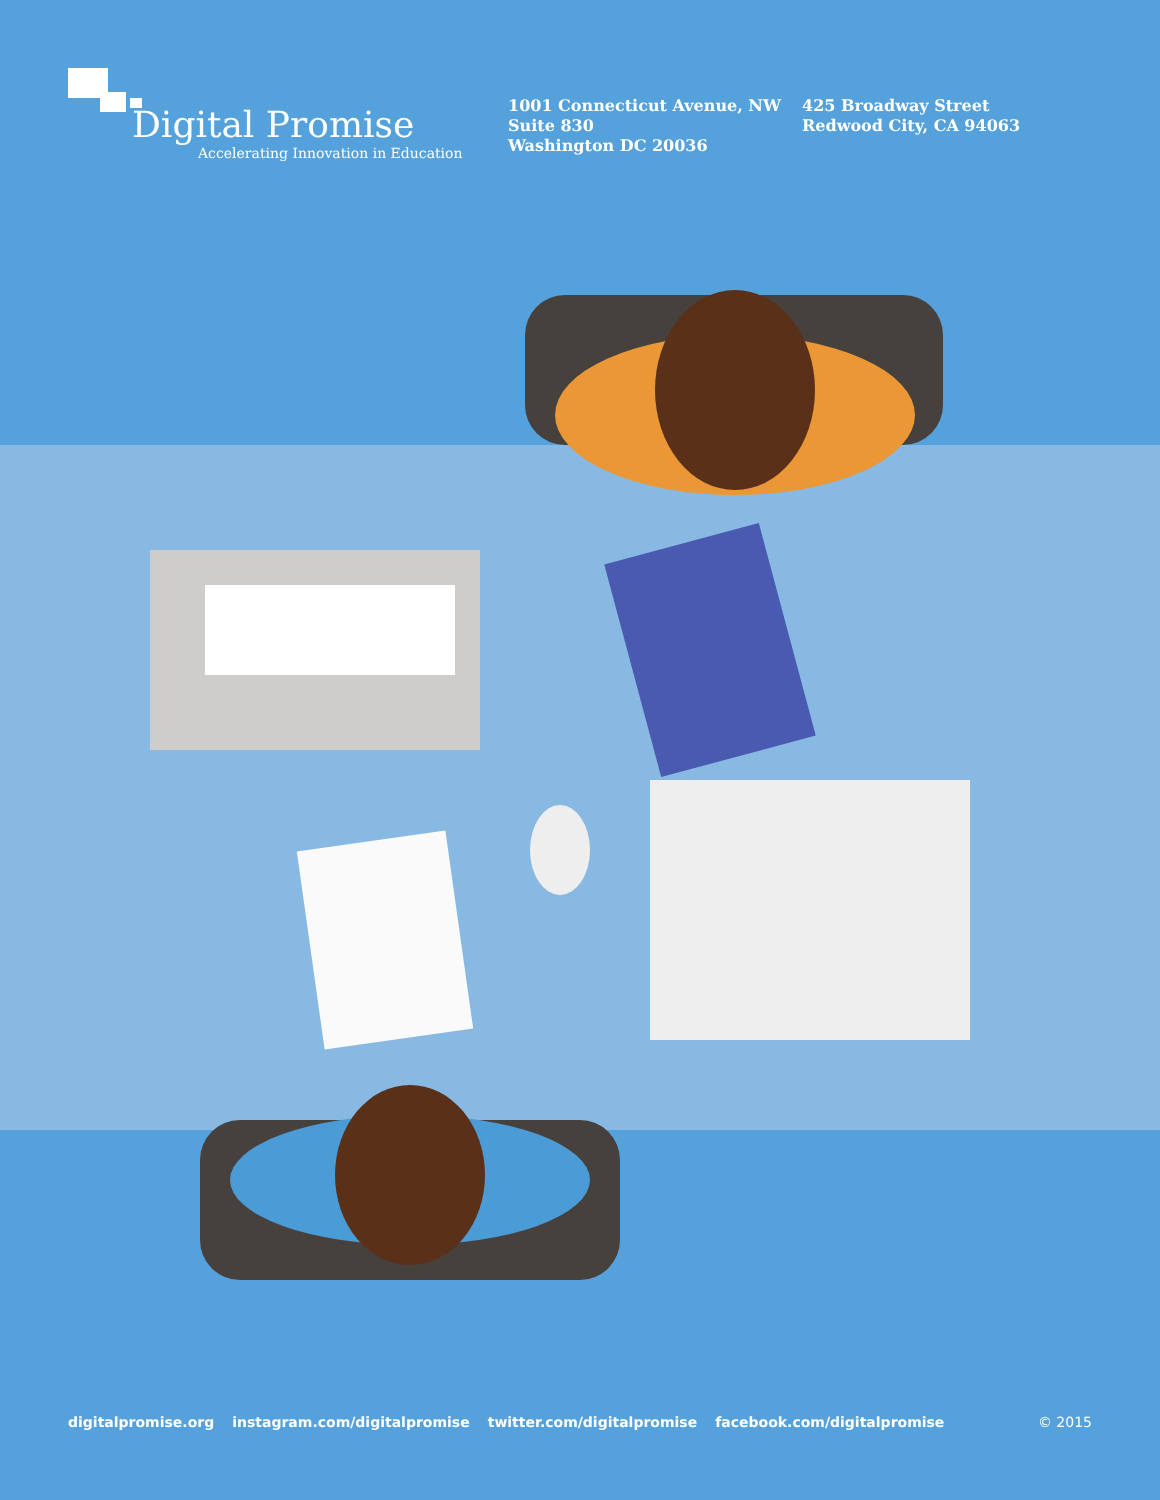Digital Promise
Accelerating Innovation in Education
1001 Connecticut Avenue, NW
Suite 830
Washington DC 20036
425 Broadway Street
Redwood City, CA 94063
digitalpromise.org instagram.com/digitalpromise twitter.com/digitalpromise facebook.com/digitalpromise © 2015